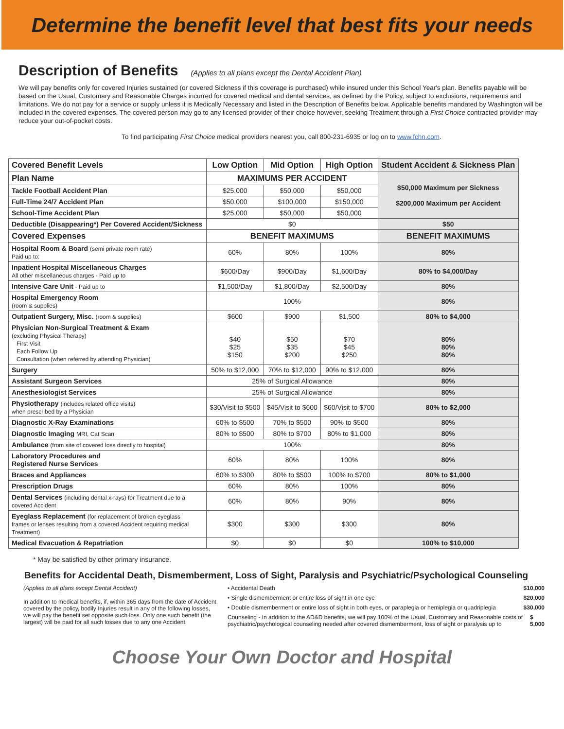Determine the benefit level that best fits your needs
Description of Benefits
(Applies to all plans except the Dental Accident Plan)
We will pay benefits only for covered Injuries sustained (or covered Sickness if this coverage is purchased) while insured under this School Year's plan. Benefits payable will be based on the Usual, Customary and Reasonable Charges incurred for covered medical and dental services, as defined by the Policy, subject to exclusions, requirements and limitations. We do not pay for a service or supply unless it is Medically Necessary and listed in the Description of Benefits below. Applicable benefits mandated by Washington will be included in the covered expenses. The covered person may go to any licensed provider of their choice however, seeking Treatment through a First Choice contracted provider may reduce your out-of-pocket costs.
To find participating First Choice medical providers nearest you, call 800-231-6935 or log on to www.fchn.com.
| Covered Benefit Levels | Low Option | Mid Option | High Option | Student Accident & Sickness Plan |
| --- | --- | --- | --- | --- |
| Plan Name | MAXIMUMS PER ACCIDENT | | | $50,000 Maximum per Sickness $200,000 Maximum per Accident |
| Tackle Football Accident Plan | $25,000 | $50,000 | $50,000 | |
| Full-Time 24/7 Accident Plan | $50,000 | $100,000 | $150,000 | |
| School-Time Accident Plan | $25,000 | $50,000 | $50,000 | |
| Deductible (Disappearing*) Per Covered Accident/Sickness | $0 | | | $50 |
| Covered Expenses | BENEFIT MAXIMUMS | | | BENEFIT MAXIMUMS |
| Hospital Room & Board (semi private room rate) Paid up to: | 60% | 80% | 100% | 80% |
| Inpatient Hospital Miscellaneous Charges All other miscellaneous charges - Paid up to | $600/Day | $900/Day | $1,600/Day | 80% to $4,000/Day |
| Intensive Care Unit - Paid up to | $1,500/Day | $1,800/Day | $2,500/Day | 80% |
| Hospital Emergency Room (room & supplies) | 100% | | | 80% |
| Outpatient Surgery, Misc. (room & supplies) | $600 | $900 | $1,500 | 80% to $4,000 |
| Physician Non-Surgical Treatment & Exam (excluding Physical Therapy) First Visit Each Follow Up Consultation (when referred by attending Physician) | $40 $25 $150 | $50 $35 $200 | $70 $45 $250 | 80% 80% 80% |
| Surgery | 50% to $12,000 | 70% to $12,000 | 90% to $12,000 | 80% |
| Assistant Surgeon Services | 25% of Surgical Allowance | | | 80% |
| Anesthesiologist Services | 25% of Surgical Allowance | | | 80% |
| Physiotherapy (includes related office visits) when prescribed by a Physician | $30/Visit to $500 | $45/Visit to $600 | $60/Visit to $700 | 80% to $2,000 |
| Diagnostic X-Ray Examinations | 60% to $500 | 70% to $500 | 90% to $500 | 80% |
| Diagnostic Imaging MRI, Cat Scan | 80% to $500 | 80% to $700 | 80% to $1,000 | 80% |
| Ambulance (from site of covered loss directly to hospital) | 100% | | | 80% |
| Laboratory Procedures and Registered Nurse Services | 60% | 80% | 100% | 80% |
| Braces and Appliances | 60% to $300 | 80% to $500 | 100% to $700 | 80% to $1,000 |
| Prescription Drugs | 60% | 80% | 100% | 80% |
| Dental Services (including dental x-rays) for Treatment due to a covered Accident | 60% | 80% | 90% | 80% |
| Eyeglass Replacement (for replacement of broken eyeglass frames or lenses resulting from a covered Accident requiring medical Treatment) | $300 | $300 | $300 | 80% |
| Medical Evacuation & Repatriation | $0 | $0 | $0 | 100% to $10,000 |
* May be satisfied by other primary insurance.
Benefits for Accidental Death, Dismemberment, Loss of Sight, Paralysis and Psychiatric/Psychological Counseling
(Applies to all plans except Dental Accident)
In addition to medical benefits, if, within 365 days from the date of Accident covered by the policy, bodily Injuries result in any of the following losses, we will pay the benefit set opposite such loss. Only one such benefit (the largest) will be paid for all such losses due to any one Accident.
• Accidental Death $10,000
• Single dismemberment or entire loss of sight in one eye $20,000
• Double dismemberment or entire loss of sight in both eyes, or paraplegia or hemiplegia or quadriplegia $30,000
Counseling - In addition to the AD&D benefits, we will pay 100% of the Usual, Customary and Reasonable costs of psychiatric/psychological counseling needed after covered dismemberment, loss of sight or paralysis up to $ 5,000
Choose Your Own Doctor and Hospital